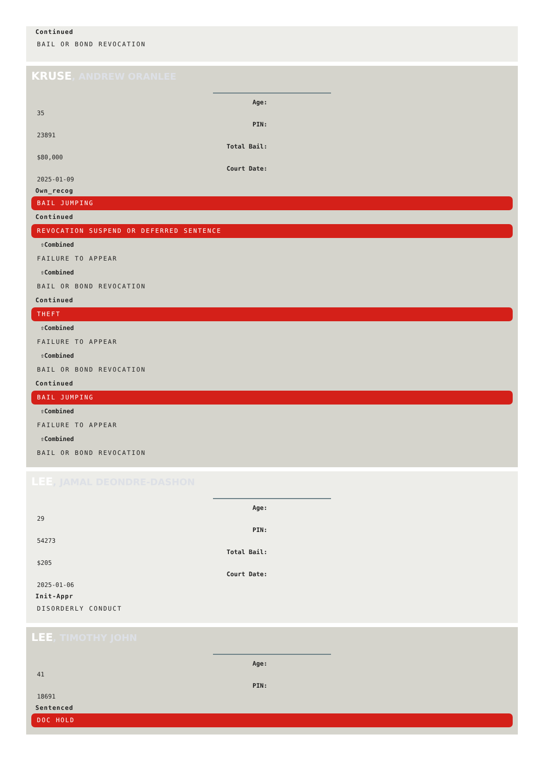Continued
BAIL OR BOND REVOCATION
KRUSE, ANDREW ORANLEE
Age:
35
PIN:
23891
Total Bail:
$80,000
Court Date:
2025-01-09
Own_recog
BAIL JUMPING
Continued
REVOCATION SUSPEND OR DEFERRED SENTENCE
⇧Combined
FAILURE TO APPEAR
⇧Combined
BAIL OR BOND REVOCATION
Continued
THEFT
⇧Combined
FAILURE TO APPEAR
⇧Combined
BAIL OR BOND REVOCATION
Continued
BAIL JUMPING
⇧Combined
FAILURE TO APPEAR
⇧Combined
BAIL OR BOND REVOCATION
LEE, JAMAL DEONDRE-DASHON
Age:
29
PIN:
54273
Total Bail:
$205
Court Date:
2025-01-06
Init-Appr
DISORDERLY CONDUCT
LEE, TIMOTHY JOHN
Age:
41
PIN:
18691
Sentenced
DOC HOLD